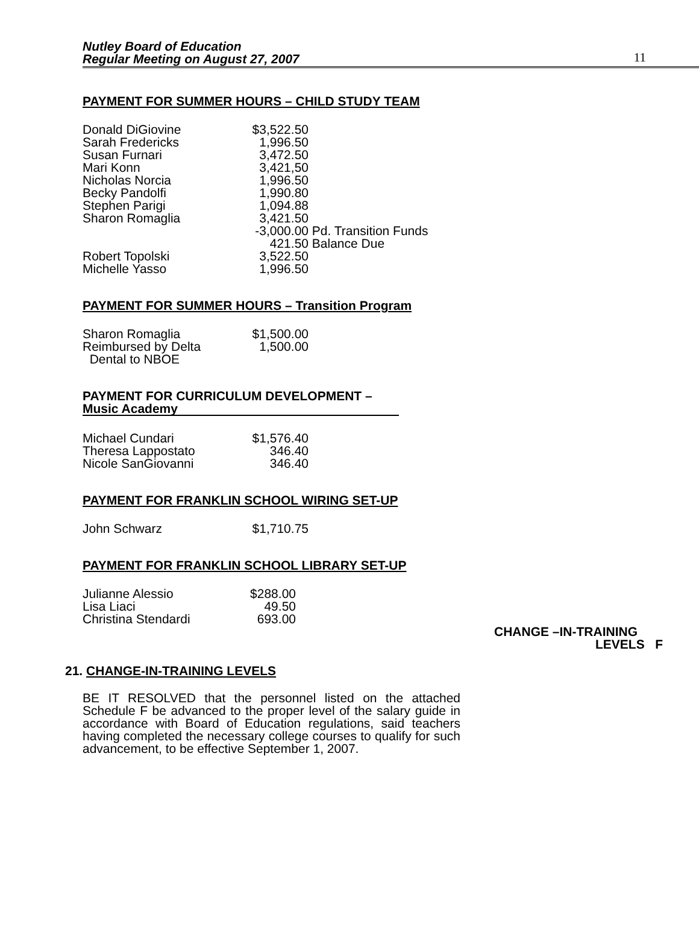Nutley Board of Education
Regular Meeting on August 27, 2007
11
PAYMENT FOR SUMMER HOURS – CHILD STUDY TEAM
| Donald DiGiovine | $3,522.50 | |
| Sarah Fredericks | 1,996.50 | |
| Susan Furnari | 3,472.50 | |
| Mari Konn | 3,421,50 | |
| Nicholas Norcia | 1,996.50 | |
| Becky Pandolfi | 1,990.80 | |
| Stephen Parigi | 1,094.88 | |
| Sharon Romaglia | 3,421.50 | |
| | -3,000.00 | Pd. Transition Funds |
| | 421.50 | Balance Due |
| Robert Topolski | 3,522.50 | |
| Michelle Yasso | 1,996.50 | |
PAYMENT FOR SUMMER HOURS – Transition Program
| Sharon Romaglia | $1,500.00 |
| Reimbursed by Delta Dental to NBOE | 1,500.00 |
PAYMENT FOR CURRICULUM DEVELOPMENT –
Music Academy
| Michael Cundari | $1,576.40 |
| Theresa Lappostato | 346.40 |
| Nicole SanGiovanni | 346.40 |
PAYMENT FOR FRANKLIN SCHOOL WIRING SET-UP
| John Schwarz | $1,710.75 |
PAYMENT FOR FRANKLIN SCHOOL LIBRARY SET-UP
| Julianne Alessio | $288.00 |
| Lisa Liaci | 49.50 |
| Christina Stendardi | 693.00 |
CHANGE –IN-TRAINING
LEVELS F
21. CHANGE-IN-TRAINING LEVELS
BE IT RESOLVED that the personnel listed on the attached Schedule F be advanced to the proper level of the salary guide in accordance with Board of Education regulations, said teachers having completed the necessary college courses to qualify for such advancement, to be effective September 1, 2007.